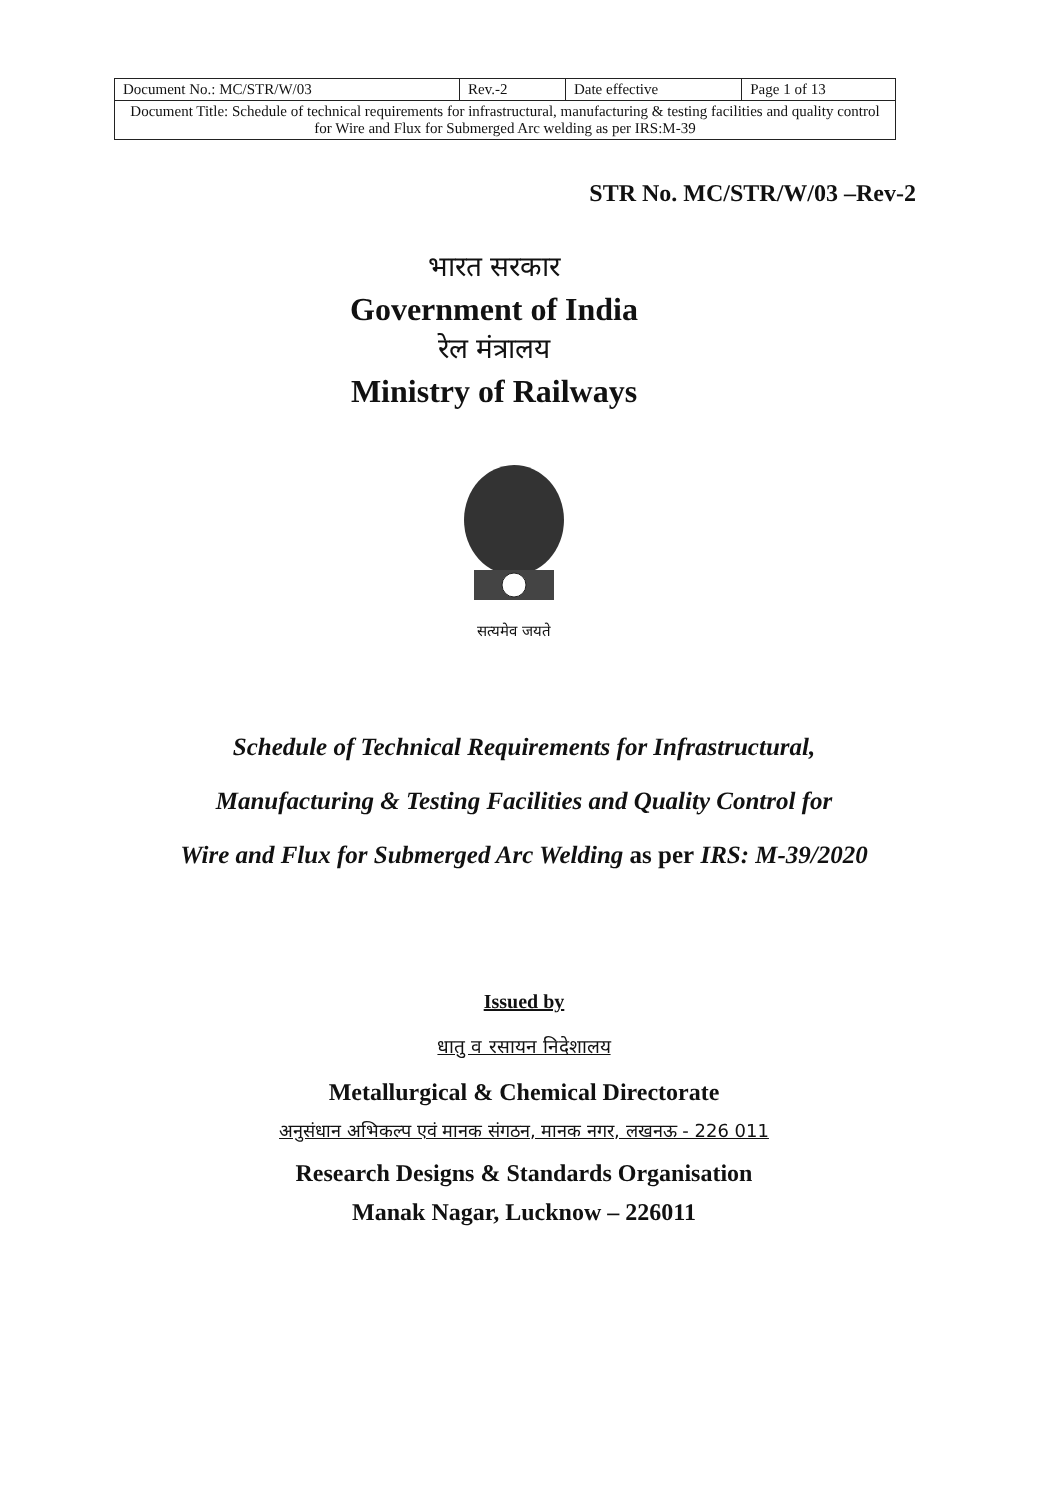| Document No.: MC/STR/W/03 | Rev.-2 | Date effective | Page 1 of 13 |
| Document Title: Schedule of technical requirements for infrastructural, manufacturing & testing facilities and quality control for Wire and Flux for Submerged Arc welding as per IRS:M-39 | | | |
STR No. MC/STR/W/03 –Rev-2
भारत सरकार
Government of India
रेल मंत्रालय
Ministry of Railways
सत्यमेव जयते
Schedule of Technical Requirements for Infrastructural,
Manufacturing & Testing Facilities and Quality Control for
Wire and Flux for Submerged Arc Welding as per IRS: M-39/2020
Issued by
धातु व रसायन निदेशालय
Metallurgical & Chemical Directorate
अनुसंधान अभिकल्प एवं मानक संगठन, मानक नगर, लखनऊ - 226 011
Research Designs & Standards Organisation
Manak Nagar, Lucknow – 226011